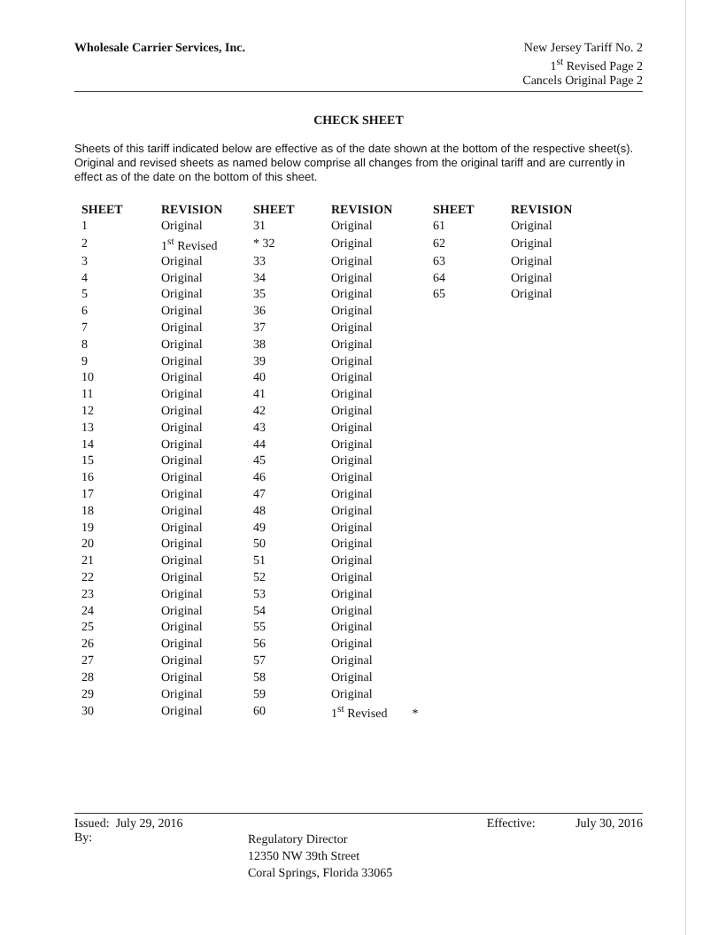Wholesale Carrier Services, Inc.
New Jersey Tariff No. 2
1<sup>st</sup> Revised Page 2
Cancels Original Page 2
CHECK SHEET
Sheets of this tariff indicated below are effective as of the date shown at the bottom of the respective sheet(s). Original and revised sheets as named below comprise all changes from the original tariff and are currently in effect as of the date on the bottom of this sheet.
| SHEET | REVISION | SHEET | REVISION | SHEET | REVISION |
| --- | --- | --- | --- | --- | --- |
| 1 | Original | 31 | Original | 61 | Original |
| 2 | 1<sup>st</sup> Revised | * 32 | Original | 62 | Original |
| 3 | Original | 33 | Original | 63 | Original |
| 4 | Original | 34 | Original | 64 | Original |
| 5 | Original | 35 | Original | 65 | Original |
| 6 | Original | 36 | Original | | |
| 7 | Original | 37 | Original | | |
| 8 | Original | 38 | Original | | |
| 9 | Original | 39 | Original | | |
| 10 | Original | 40 | Original | | |
| 11 | Original | 41 | Original | | |
| 12 | Original | 42 | Original | | |
| 13 | Original | 43 | Original | | |
| 14 | Original | 44 | Original | | |
| 15 | Original | 45 | Original | | |
| 16 | Original | 46 | Original | | |
| 17 | Original | 47 | Original | | |
| 18 | Original | 48 | Original | | |
| 19 | Original | 49 | Original | | |
| 20 | Original | 50 | Original | | |
| 21 | Original | 51 | Original | | |
| 22 | Original | 52 | Original | | |
| 23 | Original | 53 | Original | | |
| 24 | Original | 54 | Original | | |
| 25 | Original | 55 | Original | | |
| 26 | Original | 56 | Original | | |
| 27 | Original | 57 | Original | | |
| 28 | Original | 58 | Original | | |
| 29 | Original | 59 | Original | | |
| 30 | Original | 60 | 1<sup>st</sup> Revised * | | |
Issued: July 29, 2016 Effective: July 30, 2016
By: Regulatory Director
12350 NW 39th Street
Coral Springs, Florida 33065